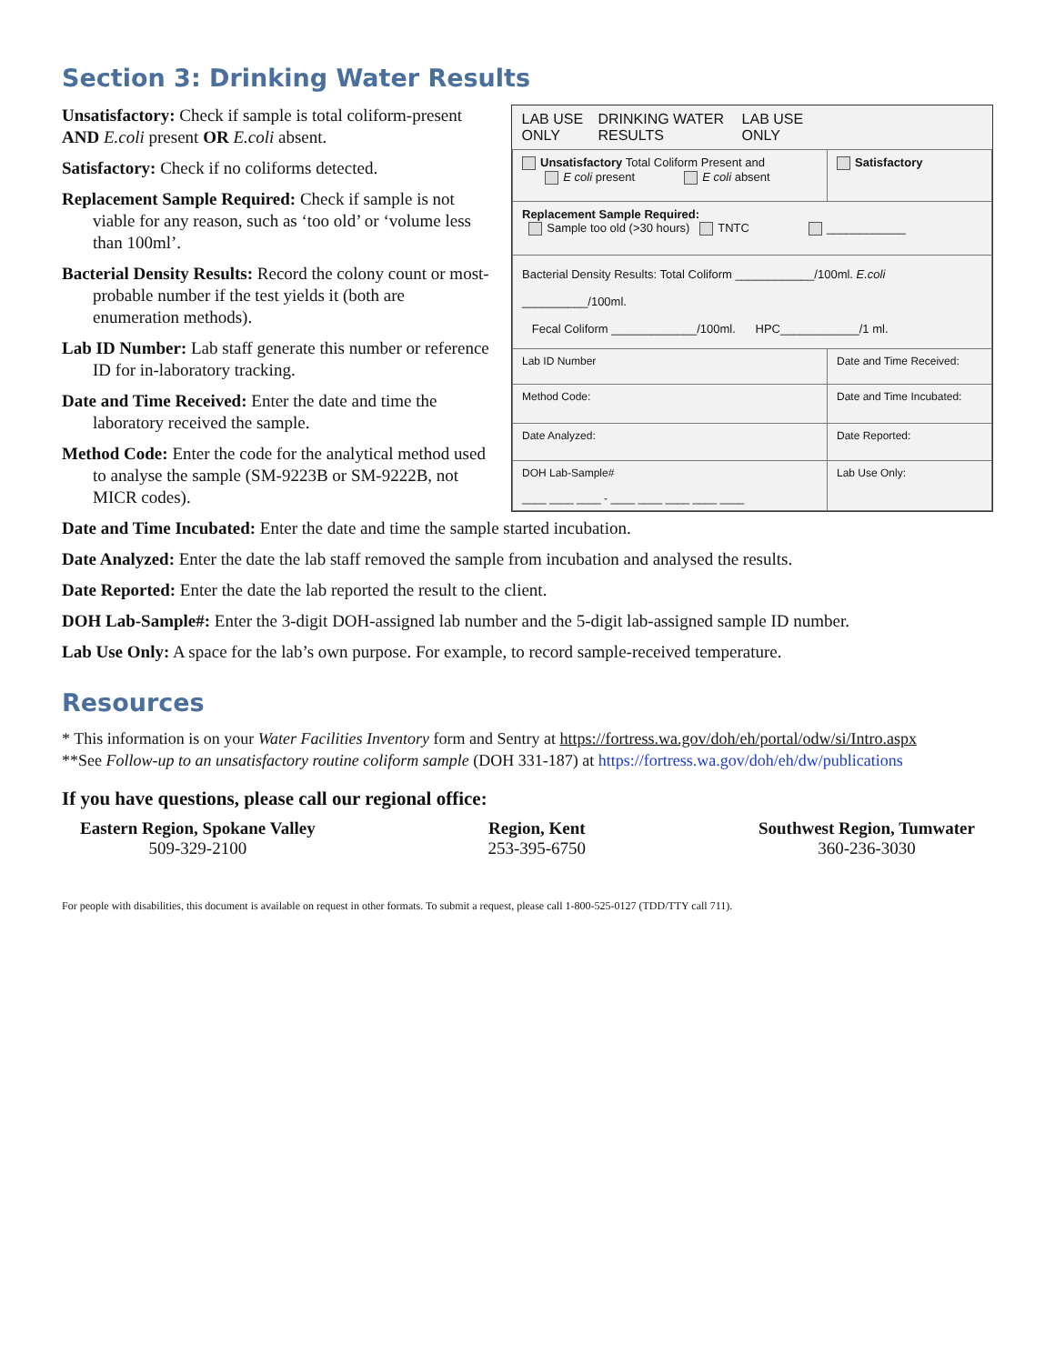Section 3: Drinking Water Results
| LAB USE ONLY DRINKING WATER RESULTS LAB USE ONLY | |
| Unsatisfactory Total Coliform Present and E coli present E coli absent | Satisfactory |
| Replacement Sample Required: Sample too old (>30 hours) TNTC ____________ | |
| Bacterial Density Results: Total Coliform ____________/100ml. E.coli __________/100ml. Fecal Coliform _____________/100ml. HPC____________/1 ml. | |
| Lab ID Number | Date and Time Received: |
| Method Code: | Date and Time Incubated: |
| Date Analyzed: | Date Reported: |
| DOH Lab-Sample# ____ ____ ____ - ____ ____ ____ ____ ____ | Lab Use Only: |
Unsatisfactory: Check if sample is total coliform-present AND E.coli present OR E.coli absent.
Satisfactory: Check if no coliforms detected.
Replacement Sample Required: Check if sample is not viable for any reason, such as ‘too old’ or ‘volume less than 100ml’.
Bacterial Density Results: Record the colony count or most-probable number if the test yields it (both are enumeration methods).
Lab ID Number: Lab staff generate this number or reference ID for in-laboratory tracking.
Date and Time Received: Enter the date and time the laboratory received the sample.
Method Code: Enter the code for the analytical method used to analyse the sample (SM-9223B or SM-9222B, not MICR codes).
Date and Time Incubated: Enter the date and time the sample started incubation.
Date Analyzed: Enter the date the lab staff removed the sample from incubation and analysed the results.
Date Reported: Enter the date the lab reported the result to the client.
DOH Lab-Sample#: Enter the 3-digit DOH-assigned lab number and the 5-digit lab-assigned sample ID number.
Lab Use Only: A space for the lab’s own purpose. For example, to record sample-received temperature.
Resources
* This information is on your Water Facilities Inventory form and Sentry at https://fortress.wa.gov/doh/eh/portal/odw/si/Intro.aspx
**See Follow-up to an unsatisfactory routine coliform sample (DOH 331-187) at https://fortress.wa.gov/doh/eh/dw/publications
If you have questions, please call our regional office:
Eastern Region, Spokane Valley
509-329-2100
Region, Kent
253-395-6750
Southwest Region, Tumwater
360-236-3030
For people with disabilities, this document is available on request in other formats. To submit a request, please call 1-800-525-0127 (TDD/TTY call 711).